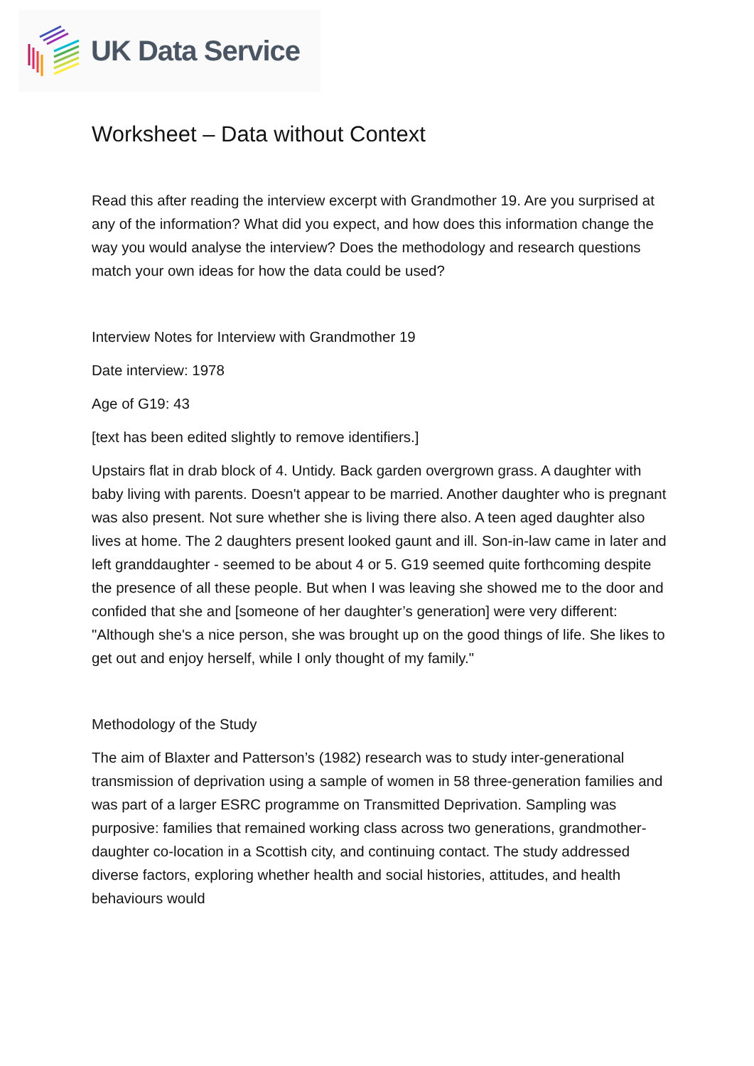UK Data Service
Worksheet – Data without Context
Read this after reading the interview excerpt with Grandmother 19. Are you surprised at any of the information? What did you expect, and how does this information change the way you would analyse the interview? Does the methodology and research questions match your own ideas for how the data could be used?
Interview Notes for Interview with Grandmother 19
Date interview: 1978
Age of G19: 43
[text has been edited slightly to remove identifiers.]
Upstairs flat in drab block of 4. Untidy. Back garden overgrown grass. A daughter with baby living with parents. Doesn't appear to be married. Another daughter who is pregnant was also present. Not sure whether she is living there also. A teen aged daughter also lives at home. The 2 daughters present looked gaunt and ill. Son-in-law came in later and left granddaughter - seemed to be about 4 or 5. G19 seemed quite forthcoming despite the presence of all these people. But when I was leaving she showed me to the door and confided that she and [someone of her daughter’s generation] were very different: "Although she's a nice person, she was brought up on the good things of life. She likes to get out and enjoy herself, while I only thought of my family."
Methodology of the Study
The aim of Blaxter and Patterson’s (1982) research was to study inter-generational transmission of deprivation using a sample of women in 58 three-generation families and was part of a larger ESRC programme on Transmitted Deprivation. Sampling was purposive: families that remained working class across two generations, grandmother-daughter co-location in a Scottish city, and continuing contact. The study addressed diverse factors, exploring whether health and social histories, attitudes, and health behaviours would